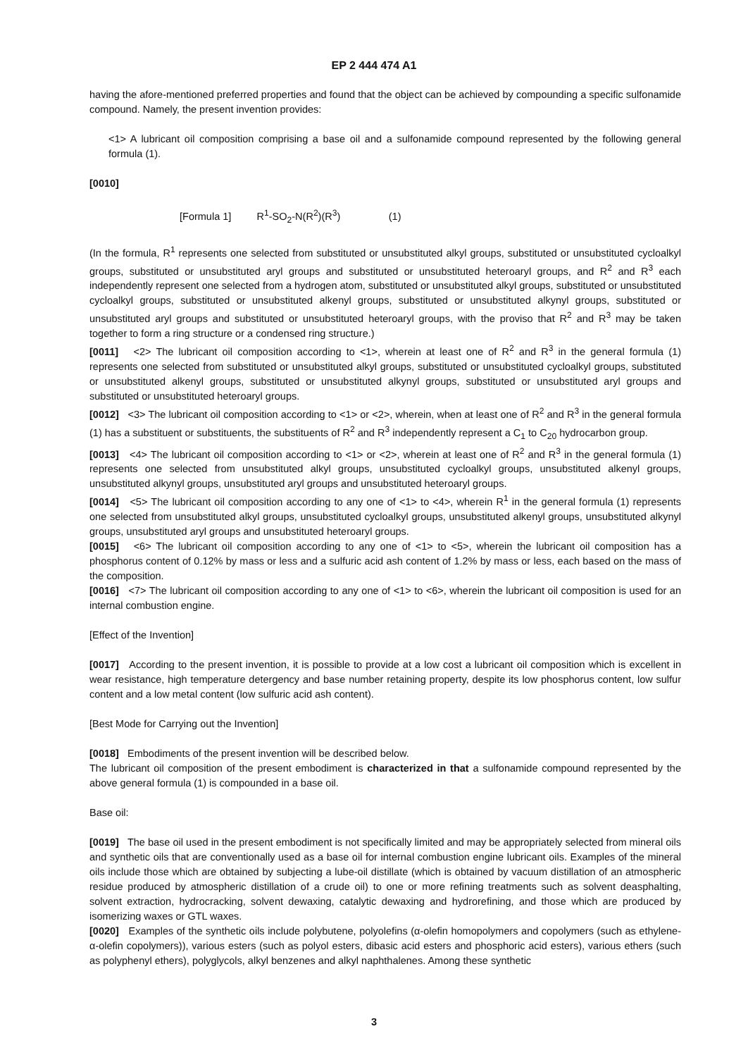EP 2 444 474 A1
having the afore-mentioned preferred properties and found that the object can be achieved by compounding a specific sulfonamide compound. Namely, the present invention provides:
<1> A lubricant oil composition comprising a base oil and a sulfonamide compound represented by the following general formula (1).
[0010]
[Formula 1] R<sup>1</sup>-SO<sub>2</sub>-N(R<sup>2</sup>)(R<sup>3</sup>) (1)
(In the formula, R<sup>1</sup> represents one selected from substituted or unsubstituted alkyl groups, substituted or unsubstituted cycloalkyl groups, substituted or unsubstituted aryl groups and substituted or unsubstituted heteroaryl groups, and R<sup>2</sup> and R<sup>3</sup> each independently represent one selected from a hydrogen atom, substituted or unsubstituted alkyl groups, substituted or unsubstituted cycloalkyl groups, substituted or unsubstituted alkenyl groups, substituted or unsubstituted alkynyl groups, substituted or unsubstituted aryl groups and substituted or unsubstituted heteroaryl groups, with the proviso that R<sup>2</sup> and R<sup>3</sup> may be taken together to form a ring structure or a condensed ring structure.)
[0011] <2> The lubricant oil composition according to <1>, wherein at least one of R<sup>2</sup> and R<sup>3</sup> in the general formula (1) represents one selected from substituted or unsubstituted alkyl groups, substituted or unsubstituted cycloalkyl groups, substituted or unsubstituted alkenyl groups, substituted or unsubstituted alkynyl groups, substituted or unsubstituted aryl groups and substituted or unsubstituted heteroaryl groups.
[0012] <3> The lubricant oil composition according to <1> or <2>, wherein, when at least one of R<sup>2</sup> and R<sup>3</sup> in the general formula (1) has a substituent or substituents, the substituents of R<sup>2</sup> and R<sup>3</sup> independently represent a C<sub>1</sub> to C<sub>20</sub> hydrocarbon group.
[0013] <4> The lubricant oil composition according to <1> or <2>, wherein at least one of R<sup>2</sup> and R<sup>3</sup> in the general formula (1) represents one selected from unsubstituted alkyl groups, unsubstituted cycloalkyl groups, unsubstituted alkenyl groups, unsubstituted alkynyl groups, unsubstituted aryl groups and unsubstituted heteroaryl groups.
[0014] <5> The lubricant oil composition according to any one of <1> to <4>, wherein R<sup>1</sup> in the general formula (1) represents one selected from unsubstituted alkyl groups, unsubstituted cycloalkyl groups, unsubstituted alkenyl groups, unsubstituted alkynyl groups, unsubstituted aryl groups and unsubstituted heteroaryl groups.
[0015] <6> The lubricant oil composition according to any one of <1> to <5>, wherein the lubricant oil composition has a phosphorus content of 0.12% by mass or less and a sulfuric acid ash content of 1.2% by mass or less, each based on the mass of the composition.
[0016] <7> The lubricant oil composition according to any one of <1> to <6>, wherein the lubricant oil composition is used for an internal combustion engine.
[Effect of the Invention]
[0017] According to the present invention, it is possible to provide at a low cost a lubricant oil composition which is excellent in wear resistance, high temperature detergency and base number retaining property, despite its low phosphorus content, low sulfur content and a low metal content (low sulfuric acid ash content).
[Best Mode for Carrying out the Invention]
[0018] Embodiments of the present invention will be described below.
The lubricant oil composition of the present embodiment is characterized in that a sulfonamide compound represented by the above general formula (1) is compounded in a base oil.
Base oil:
[0019] The base oil used in the present embodiment is not specifically limited and may be appropriately selected from mineral oils and synthetic oils that are conventionally used as a base oil for internal combustion engine lubricant oils. Examples of the mineral oils include those which are obtained by subjecting a lube-oil distillate (which is obtained by vacuum distillation of an atmospheric residue produced by atmospheric distillation of a crude oil) to one or more refining treatments such as solvent deasphalting, solvent extraction, hydrocracking, solvent dewaxing, catalytic dewaxing and hydrorefining, and those which are produced by isomerizing waxes or GTL waxes.
[0020] Examples of the synthetic oils include polybutene, polyolefins (α-olefin homopolymers and copolymers (such as ethylene-α-olefin copolymers)), various esters (such as polyol esters, dibasic acid esters and phosphoric acid esters), various ethers (such as polyphenyl ethers), polyglycols, alkyl benzenes and alkyl naphthalenes. Among these synthetic
3